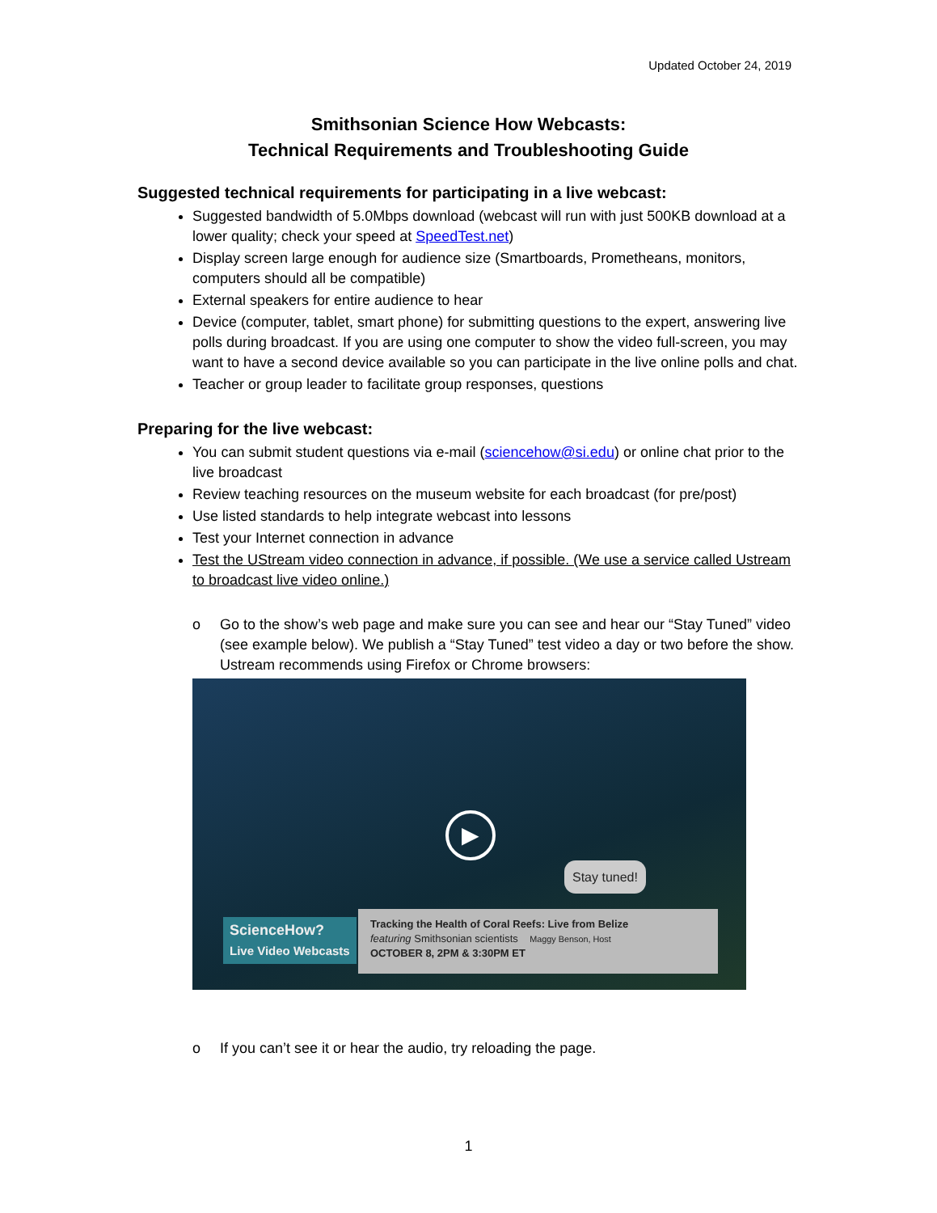Updated October 24, 2019
Smithsonian Science How Webcasts:
Technical Requirements and Troubleshooting Guide
Suggested technical requirements for participating in a live webcast:
Suggested bandwidth of 5.0Mbps download (webcast will run with just 500KB download at a lower quality; check your speed at SpeedTest.net)
Display screen large enough for audience size (Smartboards, Prometheans, monitors, computers should all be compatible)
External speakers for entire audience to hear
Device (computer, tablet, smart phone) for submitting questions to the expert, answering live polls during broadcast. If you are using one computer to show the video full-screen, you may want to have a second device available so you can participate in the live online polls and chat.
Teacher or group leader to facilitate group responses, questions
Preparing for the live webcast:
You can submit student questions via e-mail (sciencehow@si.edu) or online chat prior to the live broadcast
Review teaching resources on the museum website for each broadcast (for pre/post)
Use listed standards to help integrate webcast into lessons
Test your Internet connection in advance
Test the UStream video connection in advance, if possible. (We use a service called Ustream to broadcast live video online.)
o Go to the show’s web page and make sure you can see and hear our “Stay Tuned” video (see example below). We publish a “Stay Tuned” test video a day or two before the show. Ustream recommends using Firefox or Chrome browsers:
▶
Stay tuned!
ScienceHow?
Live Video Webcasts
Tracking the Health of Coral Reefs: Live from Belize
featuring Smithsonian scientists Maggy Benson, Host
OCTOBER 8, 2PM & 3:30PM ET
o If you can’t see it or hear the audio, try reloading the page.
1